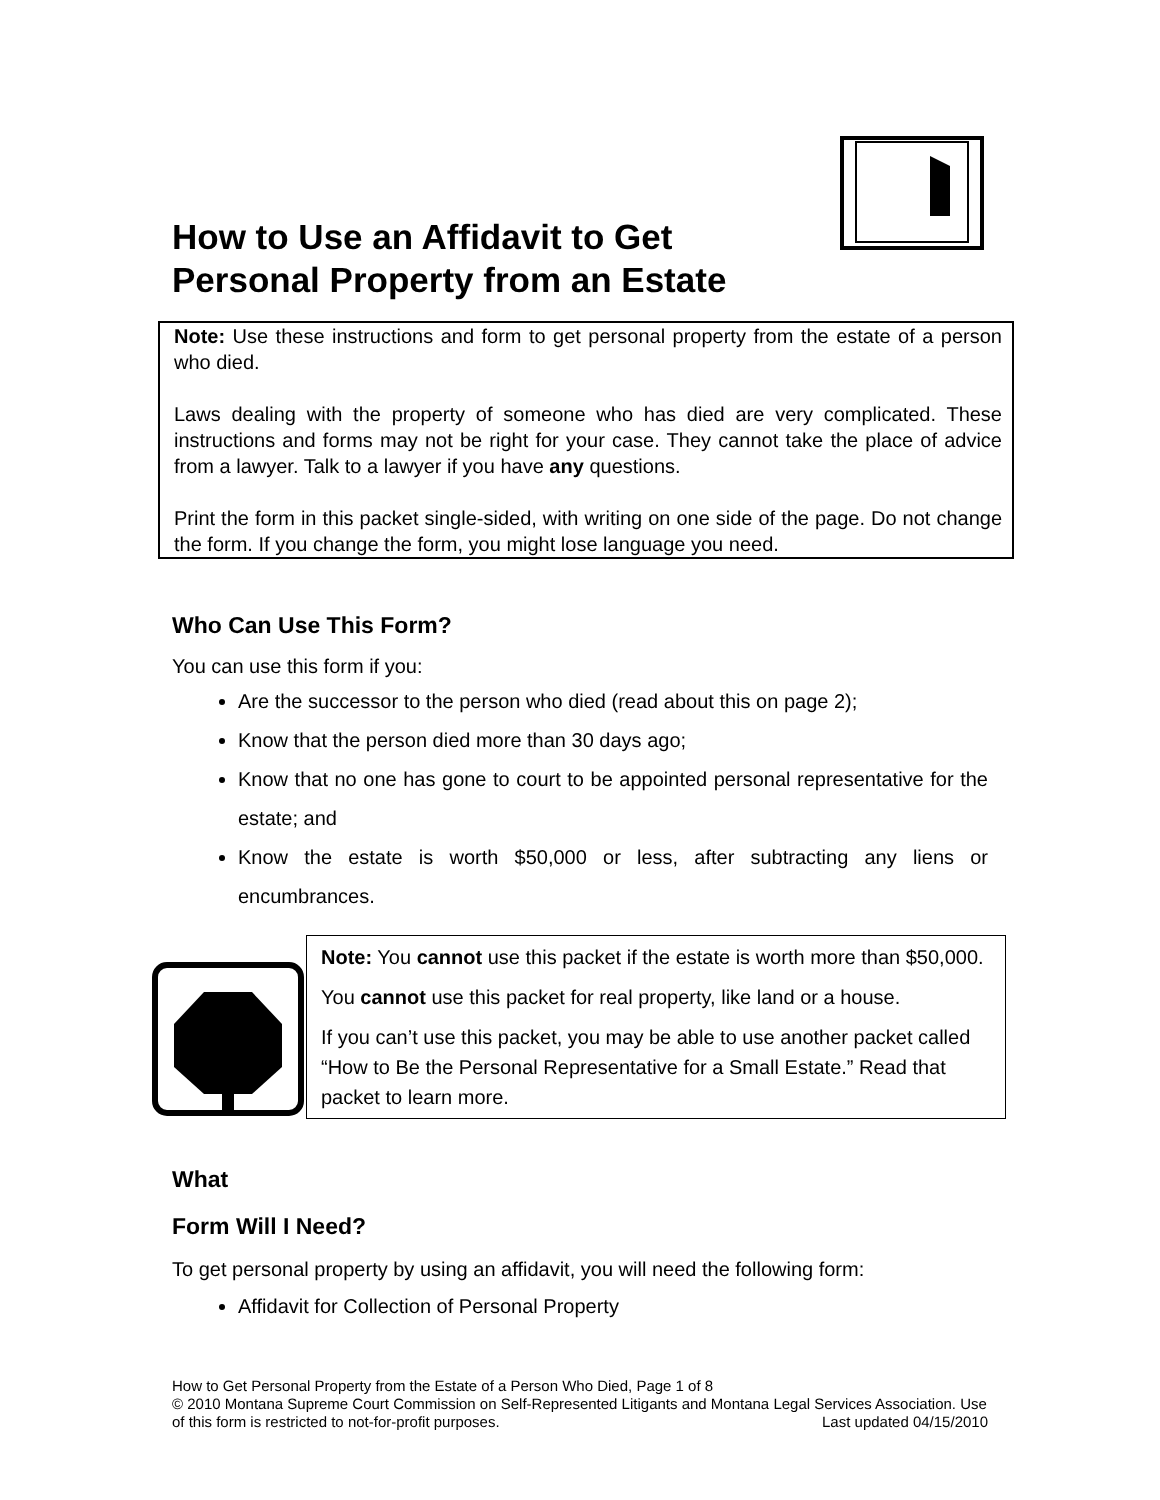How to Use an Affidavit to Get
Personal Property from an Estate
Note: Use these instructions and form to get personal property from the estate of a person who died.
Laws dealing with the property of someone who has died are very complicated. These instructions and forms may not be right for your case. They cannot take the place of advice from a lawyer. Talk to a lawyer if you have any questions.
Print the form in this packet single-sided, with writing on one side of the page. Do not change the form. If you change the form, you might lose language you need.
Who Can Use This Form?
You can use this form if you:
Are the successor to the person who died (read about this on page 2);
Know that the person died more than 30 days ago;
Know that no one has gone to court to be appointed personal representative for the estate; and
Know the estate is worth $50,000 or less, after subtracting any liens or encumbrances.
Note: You cannot use this packet if the estate is worth more than $50,000.
You cannot use this packet for real property, like land or a house.
If you can’t use this packet, you may be able to use another packet called “How to Be the Personal Representative for a Small Estate.” Read that packet to learn more.
What
Form Will I Need?
To get personal property by using an affidavit, you will need the following form:
Affidavit for Collection of Personal Property
How to Get Personal Property from the Estate of a Person Who Died, Page 1 of 8
© 2010 Montana Supreme Court Commission on Self-Represented Litigants and Montana Legal Services Association. Use of this form is restricted to not-for-profit purposes. Last updated 04/15/2010